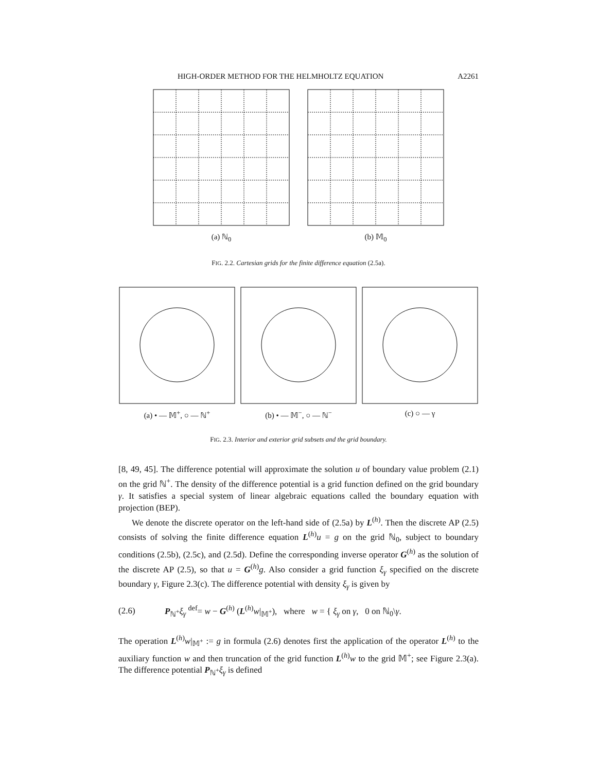HIGH-ORDER METHOD FOR THE HELMHOLTZ EQUATION A2261
(a) ℕ<sub>0</sub> (b) 𝕄<sub>0</sub>
FIG. 2.2. Cartesian grids for the finite difference equation (2.5a).
(a) • — 𝕄<sup>+</sup>, ○ — ℕ<sup>+</sup> (b) • — 𝕄<sup>−</sup>, ○ — ℕ<sup>−</sup> (c) ○ — γ
FIG. 2.3. Interior and exterior grid subsets and the grid boundary.
[8, 49, 45]. The difference potential will approximate the solution u of boundary value problem (2.1) on the grid ℕ<sup>+</sup>. The density of the difference potential is a grid function defined on the grid boundary γ. It satisfies a special system of linear algebraic equations called the boundary equation with projection (BEP).
We denote the discrete operator on the left-hand side of (2.5a) by L<sup>(h)</sup>. Then the discrete AP (2.5) consists of solving the finite difference equation L<sup>(h)</sup>u = g on the grid ℕ<sub>0</sub>, subject to boundary conditions (2.5b), (2.5c), and (2.5d). Define the corresponding inverse operator G<sup>(h)</sup> as the solution of the discrete AP (2.5), so that u = G<sup>(h)</sup>g. Also consider a grid function ξ<sub>γ</sub> specified on the discrete boundary γ, Figure 2.3(c). The difference potential with density ξ<sub>γ</sub> is given by
(2.6) P<sub>ℕ<sup>+</sup></sub>ξ<sub>γ</sub> <sup>def</sup>= w − G<sup>(h)</sup> (L<sup>(h)</sup>w|<sub>𝕄<sup>+</sup></sub>), where w = { ξ<sub>γ</sub> on γ, 0 on ℕ<sub>0</sub>\γ.
The operation L<sup>(h)</sup>w|<sub>𝕄<sup>+</sup></sub> := g in formula (2.6) denotes first the application of the operator L<sup>(h)</sup> to the auxiliary function w and then truncation of the grid function L<sup>(h)</sup>w to the grid 𝕄<sup>+</sup>; see Figure 2.3(a). The difference potential P<sub>ℕ<sup>+</sup></sub>ξ<sub>γ</sub> is defined